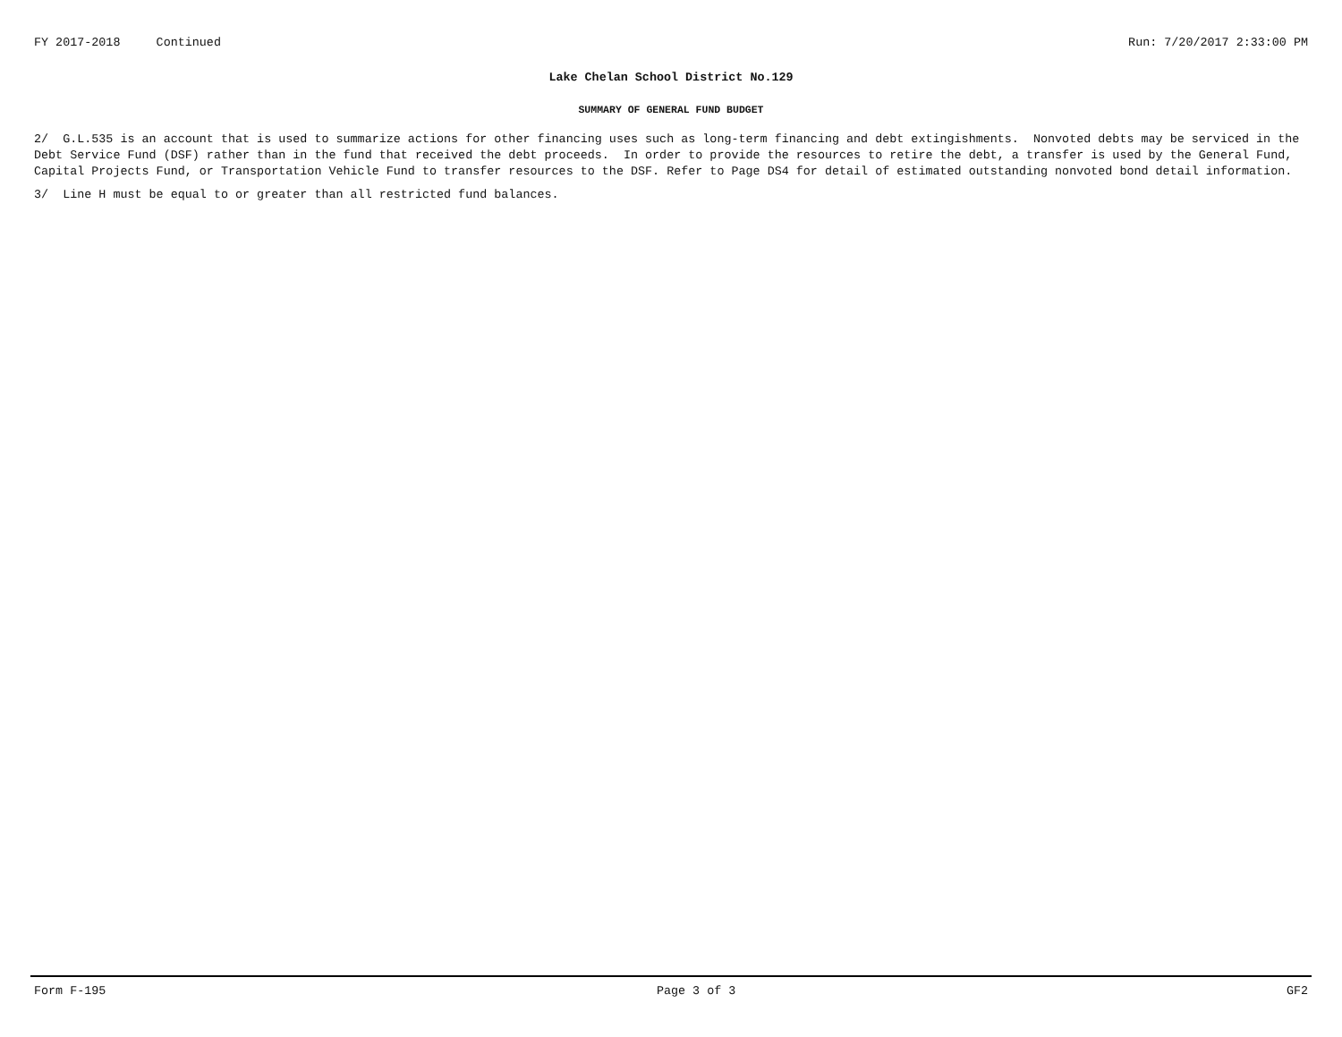FY 2017-2018 Continued Run: 7/20/2017 2:33:00 PM
Lake Chelan School District No.129
SUMMARY OF GENERAL FUND BUDGET
2/ G.L.535 is an account that is used to summarize actions for other financing uses such as long-term financing and debt extingishments. Nonvoted debts may be serviced in the Debt Service Fund (DSF) rather than in the fund that received the debt proceeds. In order to provide the resources to retire the debt, a transfer is used by the General Fund, Capital Projects Fund, or Transportation Vehicle Fund to transfer resources to the DSF. Refer to Page DS4 for detail of estimated outstanding nonvoted bond detail information.
3/ Line H must be equal to or greater than all restricted fund balances.
Form F-195 Page 3 of 3 GF2